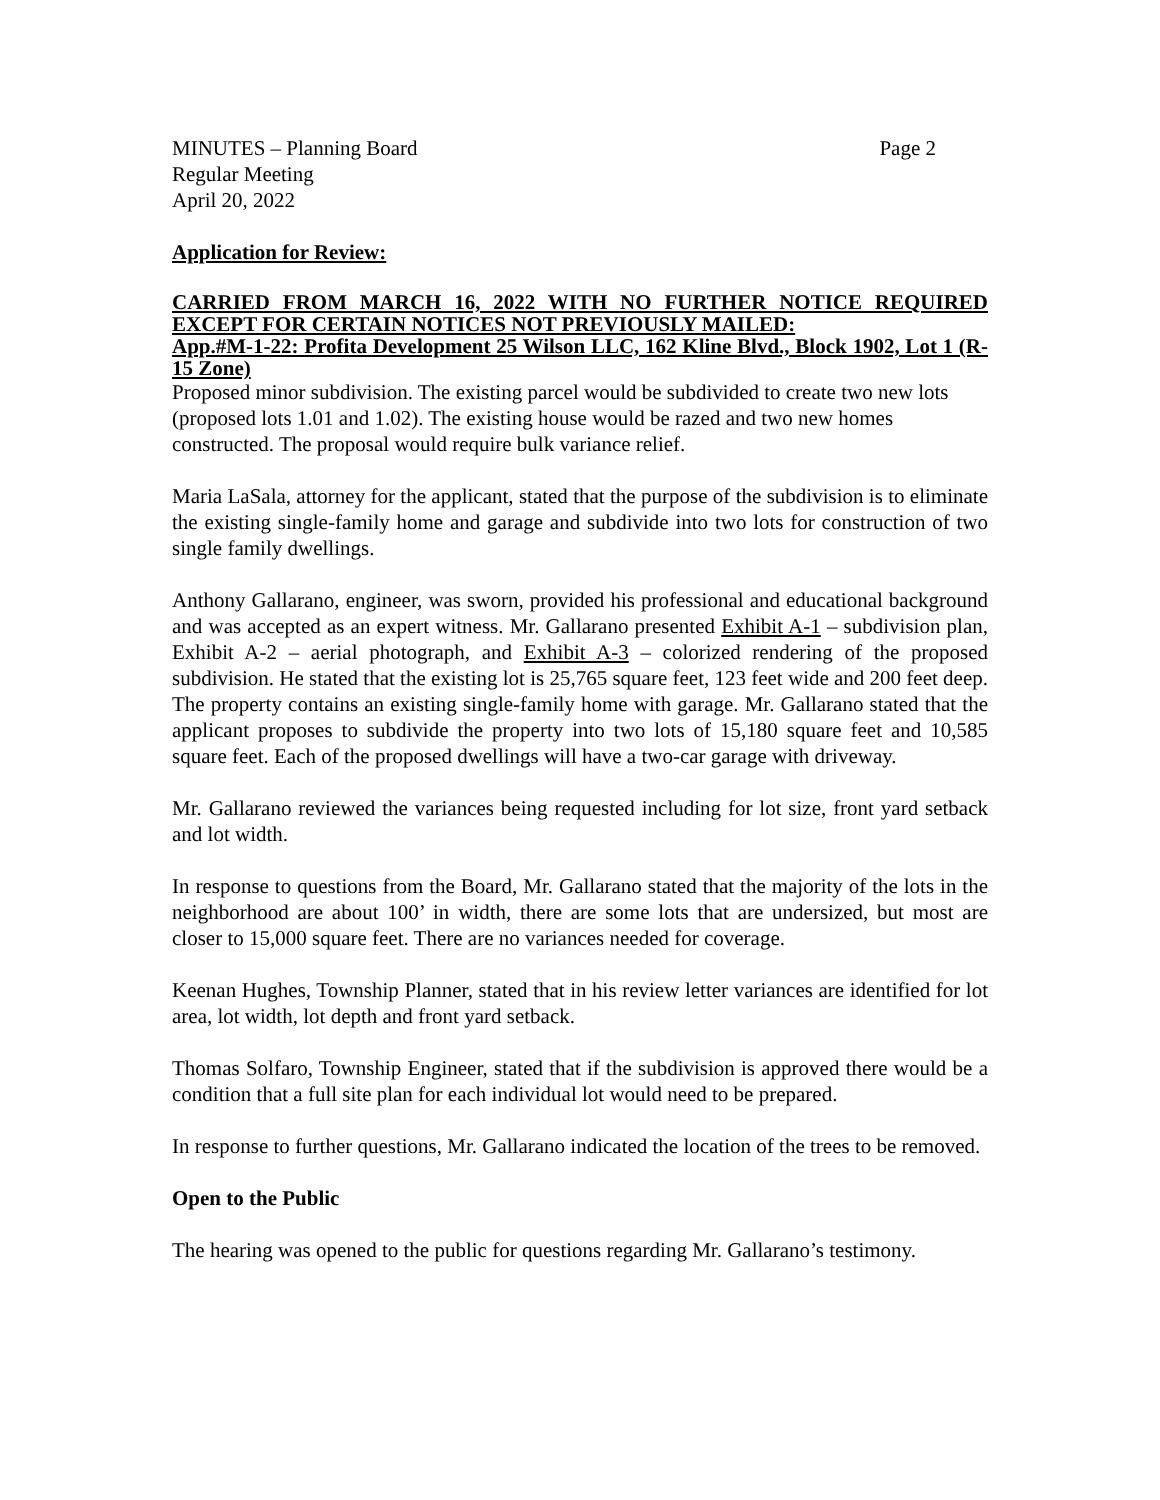MINUTES – Planning Board Page 2
Regular Meeting
April 20, 2022
Application for Review:
CARRIED FROM MARCH 16, 2022 WITH NO FURTHER NOTICE REQUIRED EXCEPT FOR CERTAIN NOTICES NOT PREVIOUSLY MAILED:
App.#M-1-22: Profita Development 25 Wilson LLC, 162 Kline Blvd., Block 1902, Lot 1 (R-15 Zone)
Proposed minor subdivision. The existing parcel would be subdivided to create two new lots (proposed lots 1.01 and 1.02). The existing house would be razed and two new homes constructed. The proposal would require bulk variance relief.
Maria LaSala, attorney for the applicant, stated that the purpose of the subdivision is to eliminate the existing single-family home and garage and subdivide into two lots for construction of two single family dwellings.
Anthony Gallarano, engineer, was sworn, provided his professional and educational background and was accepted as an expert witness. Mr. Gallarano presented Exhibit A-1 – subdivision plan, Exhibit A-2 – aerial photograph, and Exhibit A-3 – colorized rendering of the proposed subdivision. He stated that the existing lot is 25,765 square feet, 123 feet wide and 200 feet deep. The property contains an existing single-family home with garage. Mr. Gallarano stated that the applicant proposes to subdivide the property into two lots of 15,180 square feet and 10,585 square feet. Each of the proposed dwellings will have a two-car garage with driveway.
Mr. Gallarano reviewed the variances being requested including for lot size, front yard setback and lot width.
In response to questions from the Board, Mr. Gallarano stated that the majority of the lots in the neighborhood are about 100’ in width, there are some lots that are undersized, but most are closer to 15,000 square feet. There are no variances needed for coverage.
Keenan Hughes, Township Planner, stated that in his review letter variances are identified for lot area, lot width, lot depth and front yard setback.
Thomas Solfaro, Township Engineer, stated that if the subdivision is approved there would be a condition that a full site plan for each individual lot would need to be prepared.
In response to further questions, Mr. Gallarano indicated the location of the trees to be removed.
Open to the Public
The hearing was opened to the public for questions regarding Mr. Gallarano’s testimony.